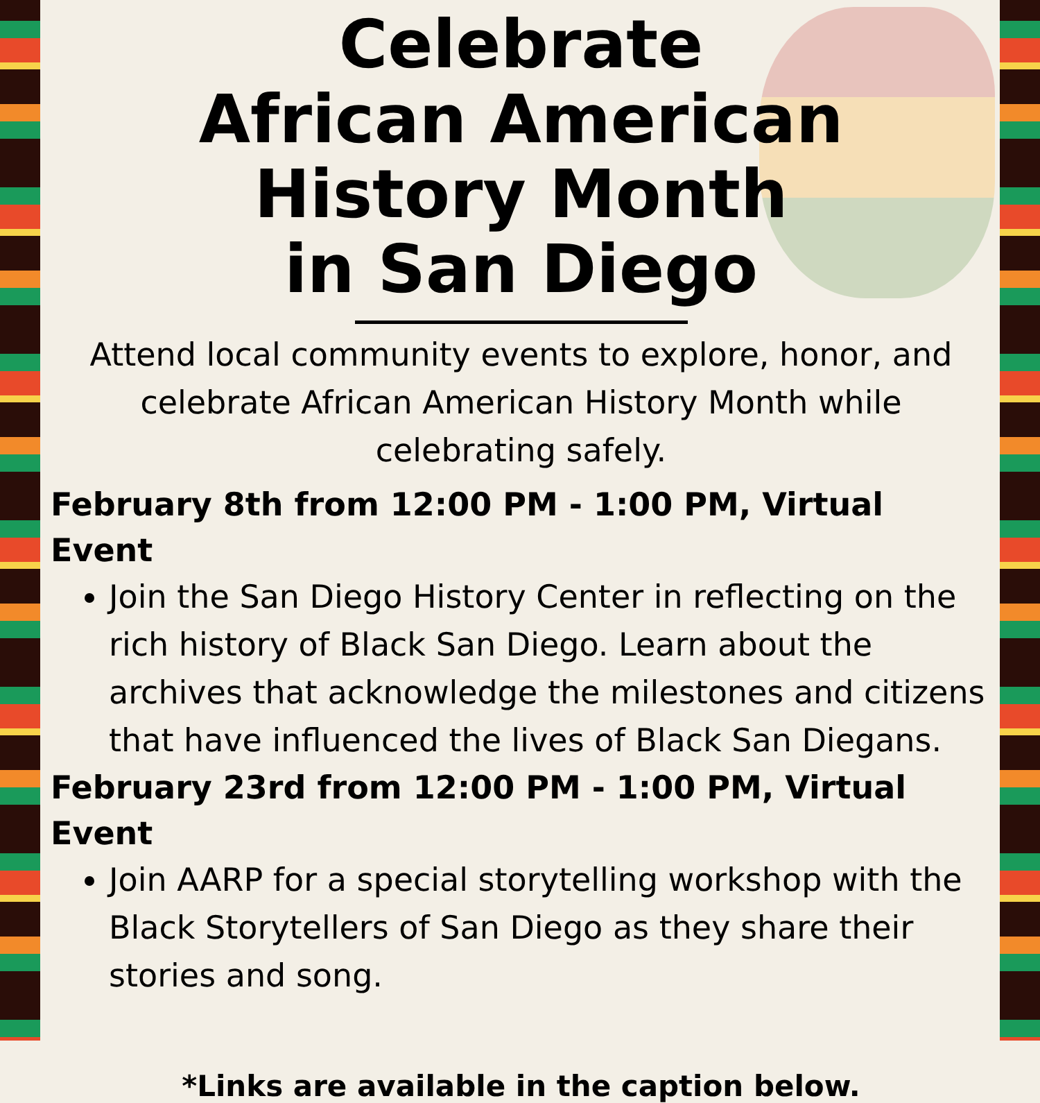Celebrate
African American
History Month
in San Diego
Attend local community events to explore, honor, and celebrate African American History Month while celebrating safely.
February 8th from 12:00 PM - 1:00 PM, Virtual Event
Join the San Diego History Center in reflecting on the rich history of Black San Diego. Learn about the archives that acknowledge the milestones and citizens that have influenced the lives of Black San Diegans.
February 23rd from 12:00 PM - 1:00 PM, Virtual Event
Join AARP for a special storytelling workshop with the Black Storytellers of San Diego as they share their stories and song.
*Links are available in the caption below.